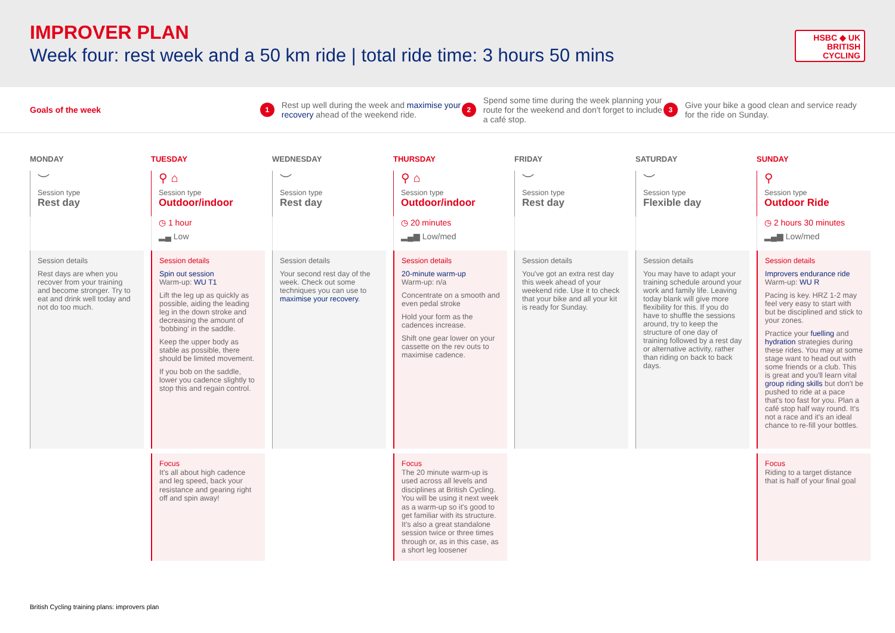IMPROVER PLAN
Week four: rest week and a 50 km ride | total ride time: 3 hours 50 mins
HSBC ◆ UK
BRITISH
CYCLING
Goals of the week
1 Rest up well during the week and maximise your recovery ahead of the weekend ride.
2 Spend some time during the week planning your route for the weekend and don't forget to include a café stop.
3 Give your bike a good clean and service ready for the ride on Sunday.
| MONDAY | TUESDAY | WEDNESDAY | THURSDAY | FRIDAY | SATURDAY | SUNDAY |
| ︶ Session type Rest day | ⚲ ⌂ Session type Outdoor/indoor | ︶ Session type Rest day | ⚲ ⌂ Session type Outdoor/indoor | ︶ Session type Rest day | ︶ Session type Flexible day | ⚲ Session type Outdoor Ride |
| | ◷ 1 hour ▂▄ Low | | ◷ 20 minutes ▂▄▆ Low/med | | | ◷ 2 hours 30 minutes ▂▄▆ Low/med |
| Session details Rest days are when you recover from your training and become stronger. Try to eat and drink well today and not do too much. | Session details Spin out session Warm-up: WU T1 Lift the leg up as quickly as possible, aiding the leading leg in the down stroke and decreasing the amount of ‘bobbing’ in the saddle. Keep the upper body as stable as possible, there should be limited movement. If you bob on the saddle, lower you cadence slightly to stop this and regain control. | Session details Your second rest day of the week. Check out some techniques you can use to maximise your recovery . | Session details 20-minute warm-up Warm-up: n/a Concentrate on a smooth and even pedal stroke Hold your form as the cadences increase. Shift one gear lower on your cassette on the rev outs to maximise cadence. | Session details You've got an extra rest day this week ahead of your weekend ride. Use it to check that your bike and all your kit is ready for Sunday. | Session details You may have to adapt your training schedule around your work and family life. Leaving today blank will give more flexibility for this. If you do have to shuffle the sessions around, try to keep the structure of one day of training followed by a rest day or alternative activity, rather than riding on back to back days. | Session details Improvers endurance ride Warm-up: WU R Pacing is key. HRZ 1-2 may feel very easy to start with but be disciplined and stick to your zones. Practice your fuelling and hydration strategies during these rides. You may at some stage want to head out with some friends or a club. This is great and you'll learn vital group riding skills but don't be pushed to ride at a pace that's too fast for you. Plan a café stop half way round. It's not a race and it's an ideal chance to re-fill your bottles. |
| | Focus It's all about high cadence and leg speed, back your resistance and gearing right off and spin away! | | Focus The 20 minute warm-up is used across all levels and disciplines at British Cycling. You will be using it next week as a warm-up so it's good to get familiar with its structure. It's also a great standalone session twice or three times through or, as in this case, as a short leg loosener | | | Focus Riding to a target distance that is half of your final goal |
British Cycling training plans: improvers plan